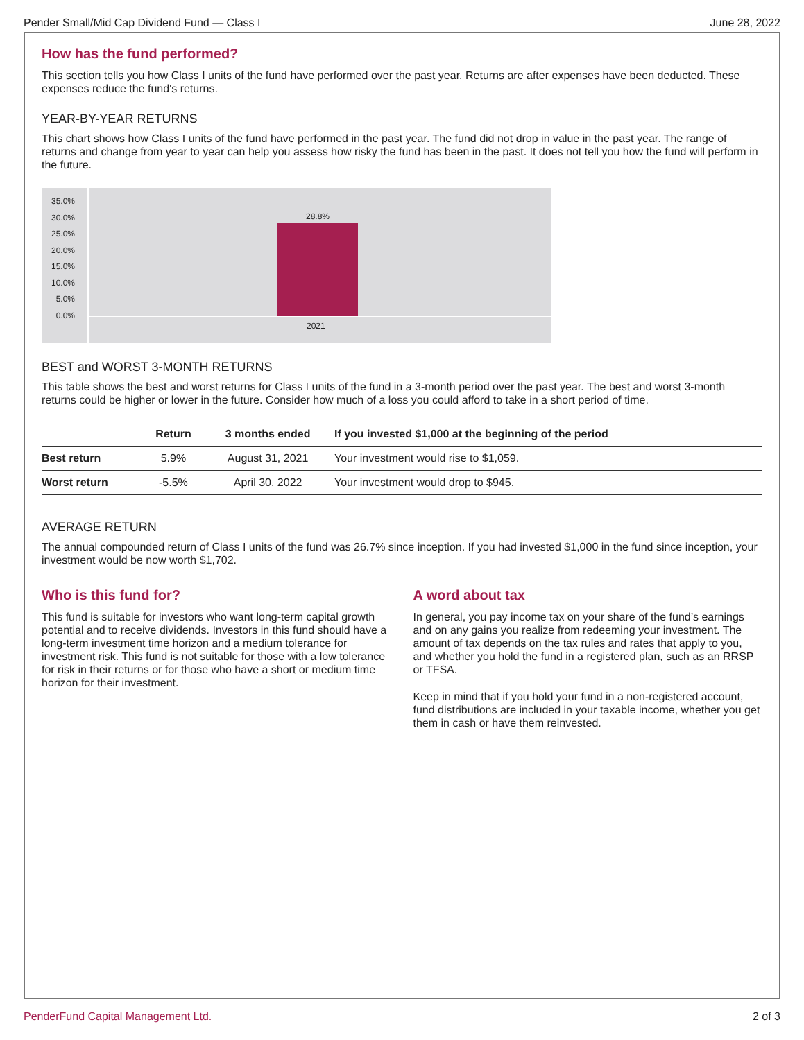Pender Small/Mid Cap Dividend Fund — Class I June 28, 2022
How has the fund performed?
This section tells you how Class I units of the fund have performed over the past year. Returns are after expenses have been deducted. These expenses reduce the fund's returns.
YEAR-BY-YEAR RETURNS
This chart shows how Class I units of the fund have performed in the past year. The fund did not drop in value in the past year. The range of returns and change from year to year can help you assess how risky the fund has been in the past. It does not tell you how the fund will perform in the future.
35.0%
30.0%
25.0%
20.0%
15.0%
10.0%
5.0%
0.0%
28.8%
2021
BEST and WORST 3-MONTH RETURNS
This table shows the best and worst returns for Class I units of the fund in a 3-month period over the past year. The best and worst 3-month returns could be higher or lower in the future. Consider how much of a loss you could afford to take in a short period of time.
| | Return | 3 months ended | If you invested $1,000 at the beginning of the period |
| --- | --- | --- | --- |
| Best return | 5.9% | August 31, 2021 | Your investment would rise to $1,059. |
| Worst return | -5.5% | April 30, 2022 | Your investment would drop to $945. |
AVERAGE RETURN
The annual compounded return of Class I units of the fund was 26.7% since inception. If you had invested $1,000 in the fund since inception, your investment would be now worth $1,702.
Who is this fund for?
This fund is suitable for investors who want long-term capital growth potential and to receive dividends. Investors in this fund should have a long-term investment time horizon and a medium tolerance for investment risk. This fund is not suitable for those with a low tolerance for risk in their returns or for those who have a short or medium time horizon for their investment.
A word about tax
In general, you pay income tax on your share of the fund’s earnings and on any gains you realize from redeeming your investment. The amount of tax depends on the tax rules and rates that apply to you, and whether you hold the fund in a registered plan, such as an RRSP or TFSA.
Keep in mind that if you hold your fund in a non-registered account, fund distributions are included in your taxable income, whether you get them in cash or have them reinvested.
PenderFund Capital Management Ltd. 2 of 3